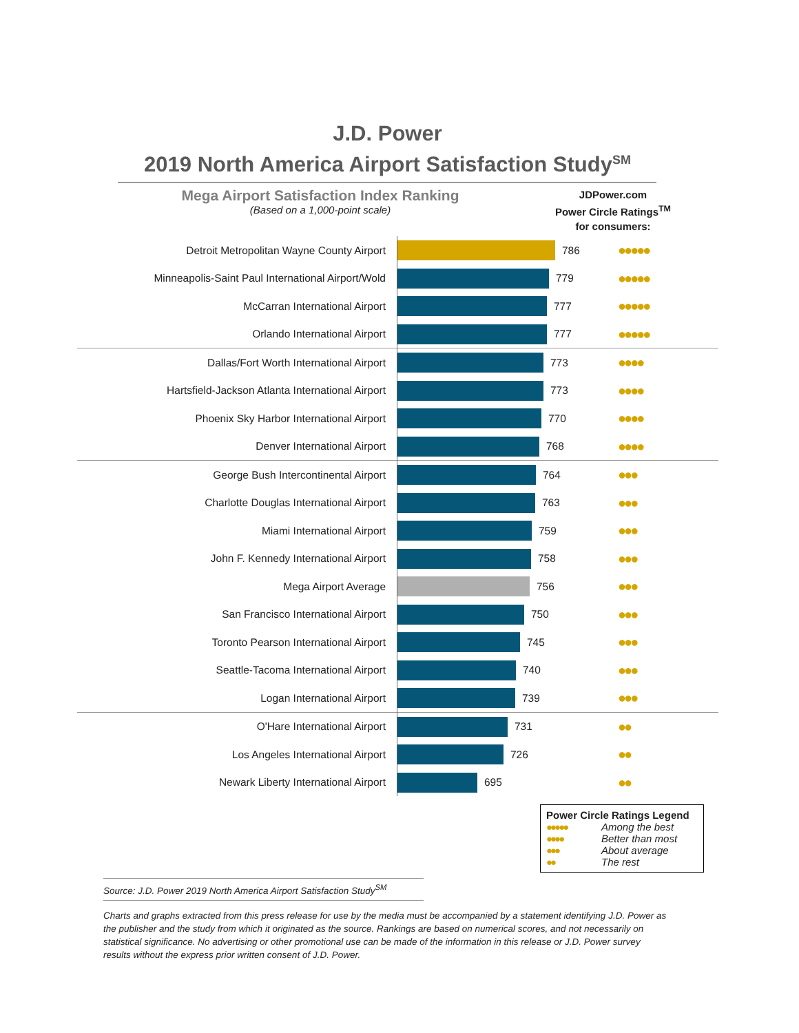J.D. Power
2019 North America Airport Satisfaction Study<sup>SM</sup>
Mega Airport Satisfaction Index Ranking
(Based on a 1,000-point scale)
JDPower.com
Power Circle Ratings<sup>TM</sup>
for consumers:
| Detroit Metropolitan Wayne County Airport | 786 | ●●●●● |
| Minneapolis-Saint Paul International Airport/Wold | 779 | ●●●●● |
| McCarran International Airport | 777 | ●●●●● |
| Orlando International Airport | 777 | ●●●●● |
| Dallas/Fort Worth International Airport | 773 | ●●●● |
| Hartsfield-Jackson Atlanta International Airport | 773 | ●●●● |
| Phoenix Sky Harbor International Airport | 770 | ●●●● |
| Denver International Airport | 768 | ●●●● |
| George Bush Intercontinental Airport | 764 | ●●● |
| Charlotte Douglas International Airport | 763 | ●●● |
| Miami International Airport | 759 | ●●● |
| John F. Kennedy International Airport | 758 | ●●● |
| Mega Airport Average | 756 | ●●● |
| San Francisco International Airport | 750 | ●●● |
| Toronto Pearson International Airport | 745 | ●●● |
| Seattle-Tacoma International Airport | 740 | ●●● |
| Logan International Airport | 739 | ●●● |
| O'Hare International Airport | 731 | ●● |
| Los Angeles International Airport | 726 | ●● |
| Newark Liberty International Airport | 695 | ●● |
Power Circle Ratings Legend
●●●●● Among the best
●●●● Better than most
●●● About average
●● The rest
Source: J.D. Power 2019 North America Airport Satisfaction Study<sup>SM</sup>
Charts and graphs extracted from this press release for use by the media must be accompanied by a statement identifying J.D. Power as the publisher and the study from which it originated as the source. Rankings are based on numerical scores, and not necessarily on statistical significance. No advertising or other promotional use can be made of the information in this release or J.D. Power survey results without the express prior written consent of J.D. Power.